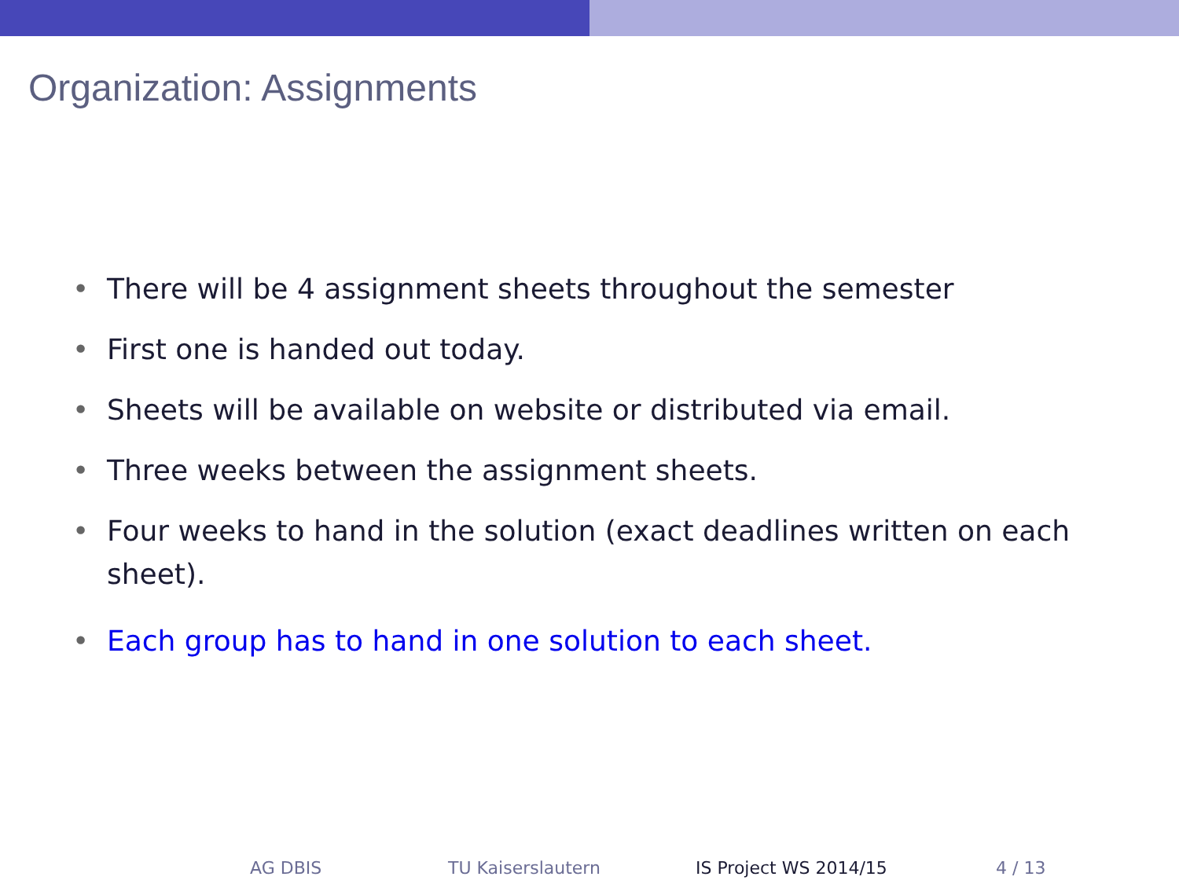Organization: Assignments
• There will be 4 assignment sheets throughout the semester
• First one is handed out today.
• Sheets will be available on website or distributed via email.
• Three weeks between the assignment sheets.
• Four weeks to hand in the solution (exact deadlines written on each sheet).
• Each group has to hand in one solution to each sheet.
AG DBIS TU Kaiserslautern IS Project WS 2014/15 4 / 13